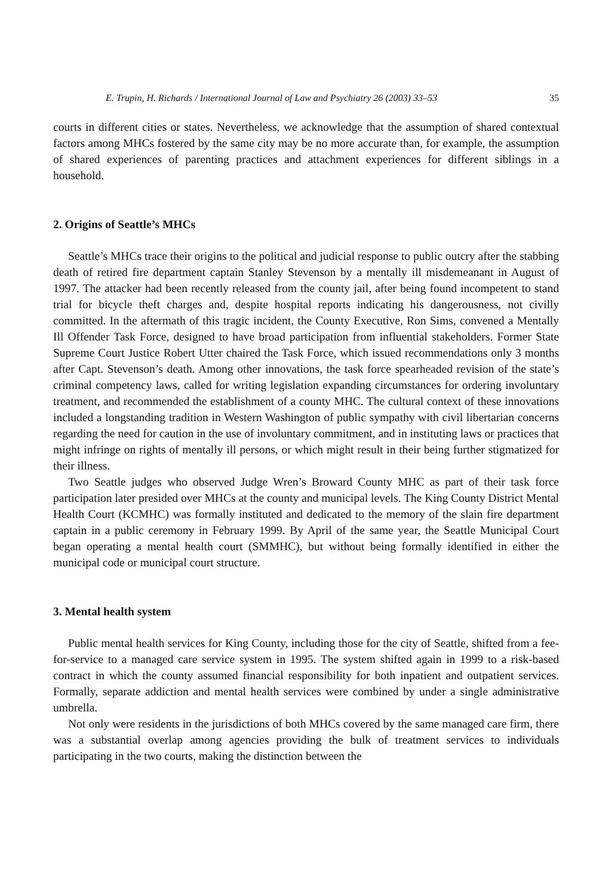E. Trupin, H. Richards / International Journal of Law and Psychiatry 26 (2003) 33–53 35
courts in different cities or states. Nevertheless, we acknowledge that the assumption of shared contextual factors among MHCs fostered by the same city may be no more accurate than, for example, the assumption of shared experiences of parenting practices and attachment experiences for different siblings in a household.
2. Origins of Seattle’s MHCs
Seattle’s MHCs trace their origins to the political and judicial response to public outcry after the stabbing death of retired fire department captain Stanley Stevenson by a mentally ill misdemeanant in August of 1997. The attacker had been recently released from the county jail, after being found incompetent to stand trial for bicycle theft charges and, despite hospital reports indicating his dangerousness, not civilly committed. In the aftermath of this tragic incident, the County Executive, Ron Sims, convened a Mentally Ill Offender Task Force, designed to have broad participation from influential stakeholders. Former State Supreme Court Justice Robert Utter chaired the Task Force, which issued recommendations only 3 months after Capt. Stevenson’s death. Among other innovations, the task force spearheaded revision of the state’s criminal competency laws, called for writing legislation expanding circumstances for ordering involuntary treatment, and recommended the establishment of a county MHC. The cultural context of these innovations included a longstanding tradition in Western Washington of public sympathy with civil libertarian concerns regarding the need for caution in the use of involuntary commitment, and in instituting laws or practices that might infringe on rights of mentally ill persons, or which might result in their being further stigmatized for their illness.
Two Seattle judges who observed Judge Wren’s Broward County MHC as part of their task force participation later presided over MHCs at the county and municipal levels. The King County District Mental Health Court (KCMHC) was formally instituted and dedicated to the memory of the slain fire department captain in a public ceremony in February 1999. By April of the same year, the Seattle Municipal Court began operating a mental health court (SMMHC), but without being formally identified in either the municipal code or municipal court structure.
3. Mental health system
Public mental health services for King County, including those for the city of Seattle, shifted from a fee-for-service to a managed care service system in 1995. The system shifted again in 1999 to a risk-based contract in which the county assumed financial responsibility for both inpatient and outpatient services. Formally, separate addiction and mental health services were combined by under a single administrative umbrella.
Not only were residents in the jurisdictions of both MHCs covered by the same managed care firm, there was a substantial overlap among agencies providing the bulk of treatment services to individuals participating in the two courts, making the distinction between the